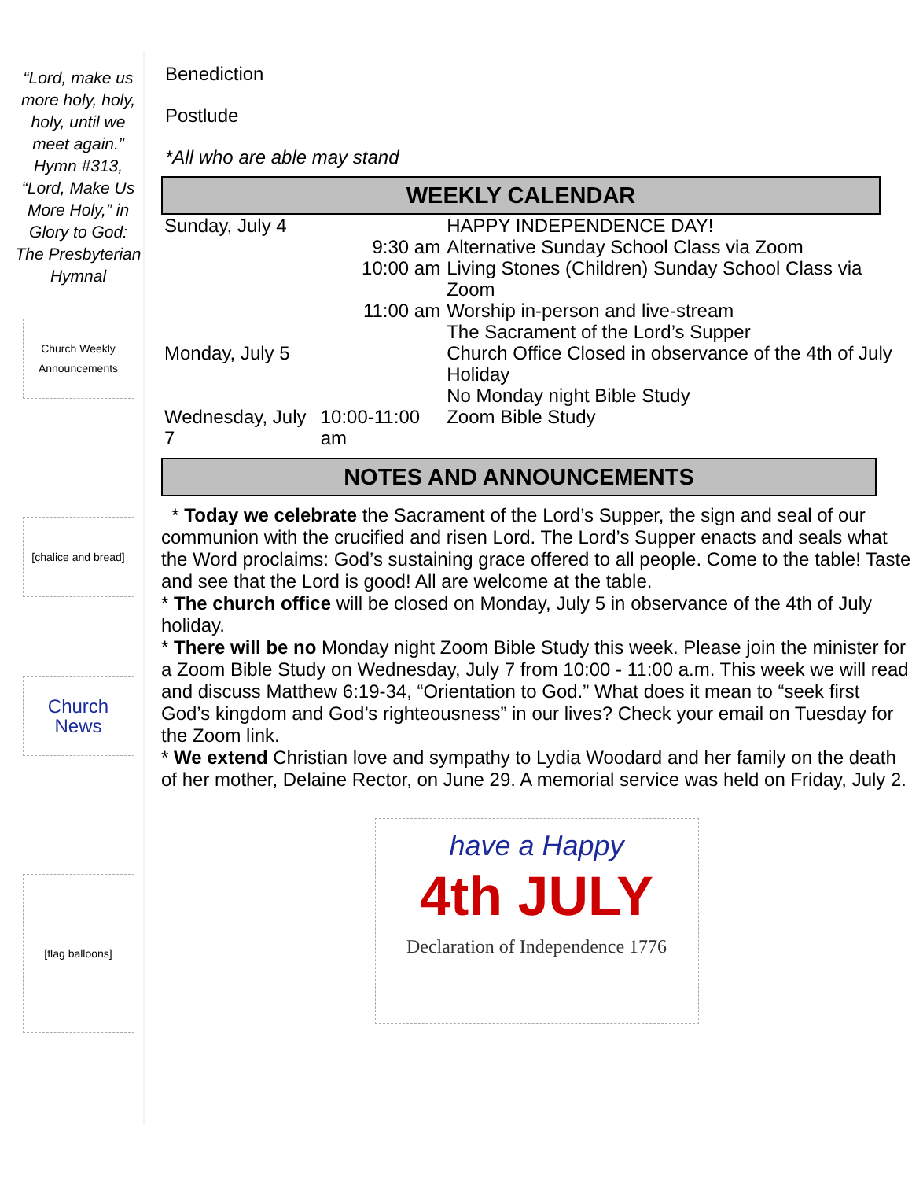“Lord, make us more holy, holy, holy, until we meet again.” Hymn #313, “Lord, Make Us More Holy,” in Glory to God: The Presbyterian Hymnal
Church Weekly Announcements
[chalice and bread]
Church News
[flag balloons]
Benediction
Postlude
*All who are able may stand
WEEKLY CALENDAR
| Sunday, July 4 | | HAPPY INDEPENDENCE DAY! |
| | 9:30 am | Alternative Sunday School Class via Zoom |
| | 10:00 am | Living Stones (Children) Sunday School Class via Zoom |
| | 11:00 am | Worship in-person and live-stream The Sacrament of the Lord’s Supper |
| Monday, July 5 | | Church Office Closed in observance of the 4th of July Holiday No Monday night Bible Study |
| Wednesday, July 7 | 10:00-11:00 am | Zoom Bible Study |
NOTES AND ANNOUNCEMENTS
* Today we celebrate the Sacrament of the Lord’s Supper, the sign and seal of our communion with the crucified and risen Lord. The Lord’s Supper enacts and seals what the Word proclaims: God’s sustaining grace offered to all people. Come to the table! Taste and see that the Lord is good! All are welcome at the table.
* The church office will be closed on Monday, July 5 in observance of the 4th of July holiday.
* There will be no Monday night Zoom Bible Study this week. Please join the minister for a Zoom Bible Study on Wednesday, July 7 from 10:00 - 11:00 a.m. This week we will read and discuss Matthew 6:19-34, “Orientation to God.” What does it mean to “seek first God’s kingdom and God’s righteousness” in our lives? Check your email on Tuesday for the Zoom link.
* We extend Christian love and sympathy to Lydia Woodard and her family on the death of her mother, Delaine Rector, on June 29. A memorial service was held on Friday, July 2.
have a Happy
4th JULY
Declaration of Independence 1776